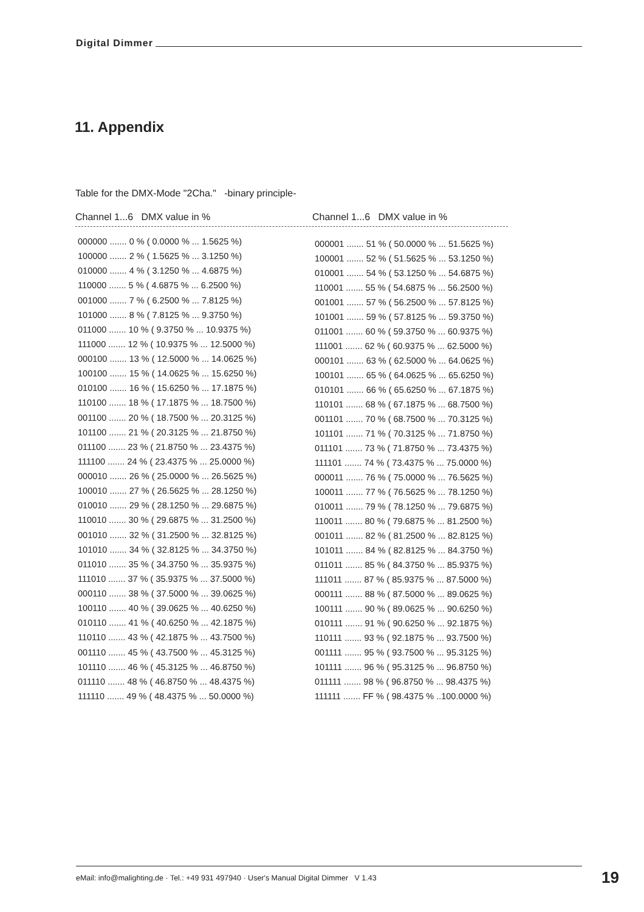Digital Dimmer
11. Appendix
Table for the DMX-Mode "2Cha." -binary principle-
Channel 1...6 DMX value in % Channel 1...6 DMX value in %
| 000000 ....... 0 % ( 0.0000 % ... 1.5625 %) |
| 100000 ....... 2 % ( 1.5625 % ... 3.1250 %) |
| 010000 ....... 4 % ( 3.1250 % ... 4.6875 %) |
| 110000 ....... 5 % ( 4.6875 % ... 6.2500 %) |
| 001000 ....... 7 % ( 6.2500 % ... 7.8125 %) |
| 101000 ....... 8 % ( 7.8125 % ... 9.3750 %) |
| 011000 ....... 10 % ( 9.3750 % ... 10.9375 %) |
| 111000 ....... 12 % ( 10.9375 % ... 12.5000 %) |
| 000100 ....... 13 % ( 12.5000 % ... 14.0625 %) |
| 100100 ....... 15 % ( 14.0625 % ... 15.6250 %) |
| 010100 ....... 16 % ( 15.6250 % ... 17.1875 %) |
| 110100 ....... 18 % ( 17.1875 % ... 18.7500 %) |
| 001100 ....... 20 % ( 18.7500 % ... 20.3125 %) |
| 101100 ....... 21 % ( 20.3125 % ... 21.8750 %) |
| 011100 ....... 23 % ( 21.8750 % ... 23.4375 %) |
| 111100 ....... 24 % ( 23.4375 % ... 25.0000 %) |
| 000010 ....... 26 % ( 25.0000 % ... 26.5625 %) |
| 100010 ....... 27 % ( 26.5625 % ... 28.1250 %) |
| 010010 ....... 29 % ( 28.1250 % ... 29.6875 %) |
| 110010 ....... 30 % ( 29.6875 % ... 31.2500 %) |
| 001010 ....... 32 % ( 31.2500 % ... 32.8125 %) |
| 101010 ....... 34 % ( 32.8125 % ... 34.3750 %) |
| 011010 ....... 35 % ( 34.3750 % ... 35.9375 %) |
| 111010 ....... 37 % ( 35.9375 % ... 37.5000 %) |
| 000110 ....... 38 % ( 37.5000 % ... 39.0625 %) |
| 100110 ....... 40 % ( 39.0625 % ... 40.6250 %) |
| 010110 ....... 41 % ( 40.6250 % ... 42.1875 %) |
| 110110 ....... 43 % ( 42.1875 % ... 43.7500 %) |
| 001110 ....... 45 % ( 43.7500 % ... 45.3125 %) |
| 101110 ....... 46 % ( 45.3125 % ... 46.8750 %) |
| 011110 ....... 48 % ( 46.8750 % ... 48.4375 %) |
| 111110 ....... 49 % ( 48.4375 % ... 50.0000 %) |
| 000001 ....... 51 % ( 50.0000 % ... 51.5625 %) |
| 100001 ....... 52 % ( 51.5625 % ... 53.1250 %) |
| 010001 ....... 54 % ( 53.1250 % ... 54.6875 %) |
| 110001 ....... 55 % ( 54.6875 % ... 56.2500 %) |
| 001001 ....... 57 % ( 56.2500 % ... 57.8125 %) |
| 101001 ....... 59 % ( 57.8125 % ... 59.3750 %) |
| 011001 ....... 60 % ( 59.3750 % ... 60.9375 %) |
| 111001 ....... 62 % ( 60.9375 % ... 62.5000 %) |
| 000101 ....... 63 % ( 62.5000 % ... 64.0625 %) |
| 100101 ....... 65 % ( 64.0625 % ... 65.6250 %) |
| 010101 ....... 66 % ( 65.6250 % ... 67.1875 %) |
| 110101 ....... 68 % ( 67.1875 % ... 68.7500 %) |
| 001101 ....... 70 % ( 68.7500 % ... 70.3125 %) |
| 101101 ....... 71 % ( 70.3125 % ... 71.8750 %) |
| 011101 ....... 73 % ( 71.8750 % ... 73.4375 %) |
| 111101 ....... 74 % ( 73.4375 % ... 75.0000 %) |
| 000011 ....... 76 % ( 75.0000 % ... 76.5625 %) |
| 100011 ....... 77 % ( 76.5625 % ... 78.1250 %) |
| 010011 ....... 79 % ( 78.1250 % ... 79.6875 %) |
| 110011 ....... 80 % ( 79.6875 % ... 81.2500 %) |
| 001011 ....... 82 % ( 81.2500 % ... 82.8125 %) |
| 101011 ....... 84 % ( 82.8125 % ... 84.3750 %) |
| 011011 ....... 85 % ( 84.3750 % ... 85.9375 %) |
| 111011 ....... 87 % ( 85.9375 % ... 87.5000 %) |
| 000111 ....... 88 % ( 87.5000 % ... 89.0625 %) |
| 100111 ....... 90 % ( 89.0625 % ... 90.6250 %) |
| 010111 ....... 91 % ( 90.6250 % ... 92.1875 %) |
| 110111 ....... 93 % ( 92.1875 % ... 93.7500 %) |
| 001111 ....... 95 % ( 93.7500 % ... 95.3125 %) |
| 101111 ....... 96 % ( 95.3125 % ... 96.8750 %) |
| 011111 ....... 98 % ( 96.8750 % ... 98.4375 %) |
| 111111 ....... FF % ( 98.4375 % ..100.0000 %) |
eMail: info@malighting.de · Tel.: +49 931 497940 · User's Manual Digital Dimmer V 1.43 19